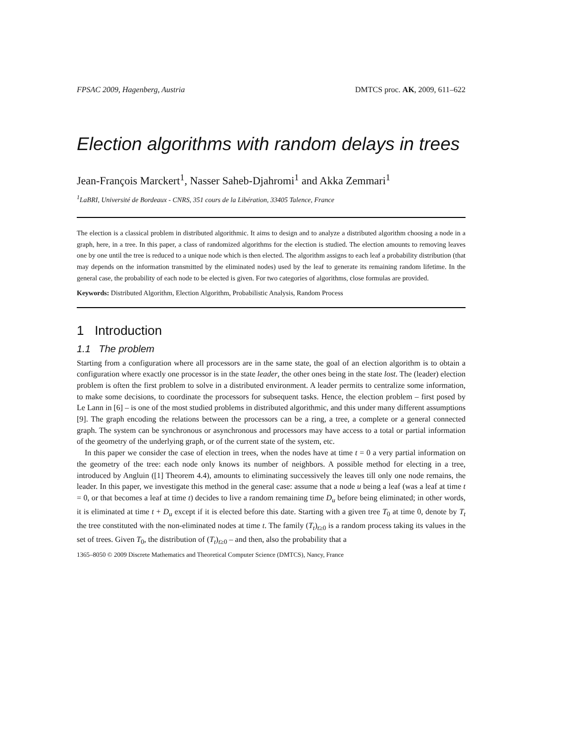FPSAC 2009, Hagenberg, Austria DMTCS proc. AK, 2009, 611–622
Election algorithms with random delays in trees
Jean-François Marckert<sup>1</sup>, Nasser Saheb-Djahromi<sup>1</sup> and Akka Zemmari<sup>1</sup>
<sup>1</sup> LaBRI, Université de Bordeaux - CNRS, 351 cours de la Libération, 33405 Talence, France
The election is a classical problem in distributed algorithmic. It aims to design and to analyze a distributed algorithm choosing a node in a graph, here, in a tree. In this paper, a class of randomized algorithms for the election is studied. The election amounts to removing leaves one by one until the tree is reduced to a unique node which is then elected. The algorithm assigns to each leaf a probability distribution (that may depends on the information transmitted by the eliminated nodes) used by the leaf to generate its remaining random lifetime. In the general case, the probability of each node to be elected is given. For two categories of algorithms, close formulas are provided.
Keywords: Distributed Algorithm, Election Algorithm, Probabilistic Analysis, Random Process
1 Introduction
1.1 The problem
Starting from a configuration where all processors are in the same state, the goal of an election algorithm is to obtain a configuration where exactly one processor is in the state leader, the other ones being in the state lost. The (leader) election problem is often the first problem to solve in a distributed environment. A leader permits to centralize some information, to make some decisions, to coordinate the processors for subsequent tasks. Hence, the election problem – first posed by Le Lann in [6] – is one of the most studied problems in distributed algorithmic, and this under many different assumptions [9]. The graph encoding the relations between the processors can be a ring, a tree, a complete or a general connected graph. The system can be synchronous or asynchronous and processors may have access to a total or partial information of the geometry of the underlying graph, or of the current state of the system, etc.
In this paper we consider the case of election in trees, when the nodes have at time t = 0 a very partial information on the geometry of the tree: each node only knows its number of neighbors. A possible method for electing in a tree, introduced by Angluin ([1] Theorem 4.4), amounts to eliminating successively the leaves till only one node remains, the leader. In this paper, we investigate this method in the general case: assume that a node u being a leaf (was a leaf at time t = 0, or that becomes a leaf at time t) decides to live a random remaining time D<sub>u</sub> before being eliminated; in other words, it is eliminated at time t + D<sub>u</sub> except if it is elected before this date. Starting with a given tree T<sub>0</sub> at time 0, denote by T<sub>t</sub> the tree constituted with the non-eliminated nodes at time t. The family (T<sub>t</sub>)<sub>t≥0</sub> is a random process taking its values in the set of trees. Given T<sub>0</sub>, the distribution of (T<sub>t</sub>)<sub>t≥0</sub> – and then, also the probability that a
1365–8050 © 2009 Discrete Mathematics and Theoretical Computer Science (DMTCS), Nancy, France